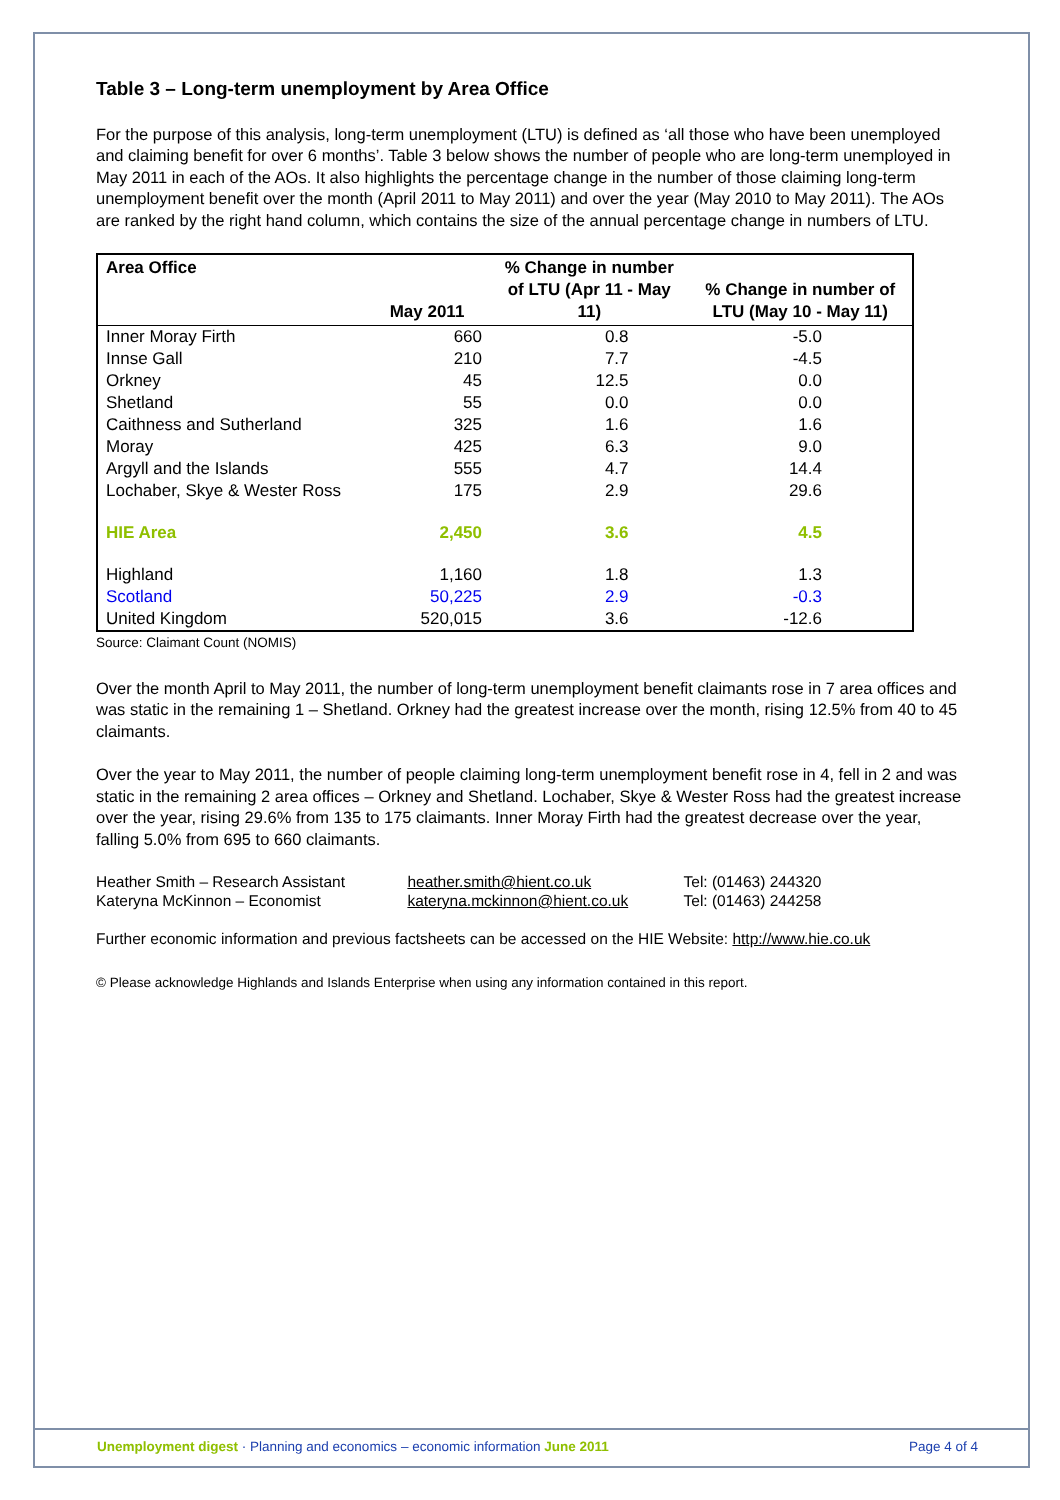Table 3 – Long-term unemployment by Area Office
For the purpose of this analysis, long-term unemployment (LTU) is defined as ‘all those who have been unemployed and claiming benefit for over 6 months’. Table 3 below shows the number of people who are long-term unemployed in May 2011 in each of the AOs. It also highlights the percentage change in the number of those claiming long-term unemployment benefit over the month (April 2011 to May 2011) and over the year (May 2010 to May 2011). The AOs are ranked by the right hand column, which contains the size of the annual percentage change in numbers of LTU.
| Area Office | May 2011 | % Change in number of LTU (Apr 11 - May 11) | % Change in number of LTU (May 10 - May 11) |
| --- | --- | --- | --- |
| Inner Moray Firth | 660 | 0.8 | -5.0 |
| Innse Gall | 210 | 7.7 | -4.5 |
| Orkney | 45 | 12.5 | 0.0 |
| Shetland | 55 | 0.0 | 0.0 |
| Caithness and Sutherland | 325 | 1.6 | 1.6 |
| Moray | 425 | 6.3 | 9.0 |
| Argyll and the Islands | 555 | 4.7 | 14.4 |
| Lochaber, Skye & Wester Ross | 175 | 2.9 | 29.6 |
| HIE Area | 2,450 | 3.6 | 4.5 |
| Highland | 1,160 | 1.8 | 1.3 |
| Scotland | 50,225 | 2.9 | -0.3 |
| United Kingdom | 520,015 | 3.6 | -12.6 |
Source: Claimant Count (NOMIS)
Over the month April to May 2011, the number of long-term unemployment benefit claimants rose in 7 area offices and was static in the remaining 1 – Shetland. Orkney had the greatest increase over the month, rising 12.5% from 40 to 45 claimants.
Over the year to May 2011, the number of people claiming long-term unemployment benefit rose in 4, fell in 2 and was static in the remaining 2 area offices – Orkney and Shetland. Lochaber, Skye & Wester Ross had the greatest increase over the year, rising 29.6% from 135 to 175 claimants. Inner Moray Firth had the greatest decrease over the year, falling 5.0% from 695 to 660 claimants.
| Heather Smith – Research Assistant | heather.smith@hient.co.uk | Tel: (01463) 244320 |
| Kateryna McKinnon – Economist | kateryna.mckinnon@hient.co.uk | Tel: (01463) 244258 |
Further economic information and previous factsheets can be accessed on the HIE Website: http://www.hie.co.uk
© Please acknowledge Highlands and Islands Enterprise when using any information contained in this report.
Unemployment digest · Planning and economics – economic information June 2011
Page 4 of 4